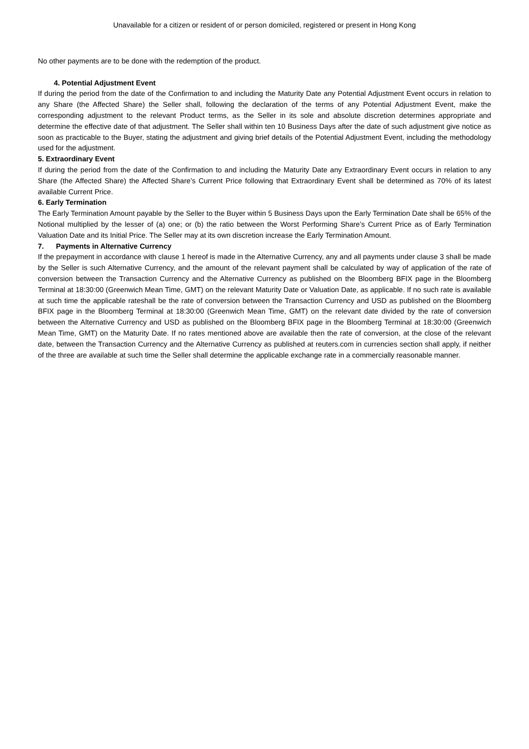Unavailable for a citizen or resident of or person domiciled, registered or present in Hong Kong
No other payments are to be done with the redemption of the product.
4. Potential Adjustment Event
If during the period from the date of the Confirmation to and including the Maturity Date any Potential Adjustment Event occurs in relation to any Share (the Affected Share) the Seller shall, following the declaration of the terms of any Potential Adjustment Event, make the corresponding adjustment to the relevant Product terms, as the Seller in its sole and absolute discretion determines appropriate and determine the effective date of that adjustment. The Seller shall within ten 10 Business Days after the date of such adjustment give notice as soon as practicable to the Buyer, stating the adjustment and giving brief details of the Potential Adjustment Event, including the methodology used for the adjustment.
5. Extraordinary Event
If during the period from the date of the Confirmation to and including the Maturity Date any Extraordinary Event occurs in relation to any Share (the Affected Share) the Affected Share’s Current Price following that Extraordinary Event shall be determined as 70% of its latest available Current Price.
6. Early Termination
The Early Termination Amount payable by the Seller to the Buyer within 5 Business Days upon the Early Termination Date shall be 65% of the Notional multiplied by the lesser of (a) one; or (b) the ratio between the Worst Performing Share’s Current Price as of Early Termination Valuation Date and its Initial Price. The Seller may at its own discretion increase the Early Termination Amount.
7. Payments in Alternative Currency
If the prepayment in accordance with clause 1 hereof is made in the Alternative Currency, any and all payments under clause 3 shall be made by the Seller is such Alternative Currency, and the amount of the relevant payment shall be calculated by way of application of the rate of conversion between the Transaction Currency and the Alternative Currency as published on the Bloomberg BFIX page in the Bloomberg Terminal at 18:30:00 (Greenwich Mean Time, GMT) on the relevant Maturity Date or Valuation Date, as applicable. If no such rate is available at such time the applicable rateshall be the rate of conversion between the Transaction Currency and USD as published on the Bloomberg BFIX page in the Bloomberg Terminal at 18:30:00 (Greenwich Mean Time, GMT) on the relevant date divided by the rate of conversion between the Alternative Currency and USD as published on the Bloomberg BFIX page in the Bloomberg Terminal at 18:30:00 (Greenwich Mean Time, GMT) on the Maturity Date. If no rates mentioned above are available then the rate of conversion, at the close of the relevant date, between the Transaction Currency and the Alternative Currency as published at reuters.com in currencies section shall apply, if neither of the three are available at such time the Seller shall determine the applicable exchange rate in a commercially reasonable manner.